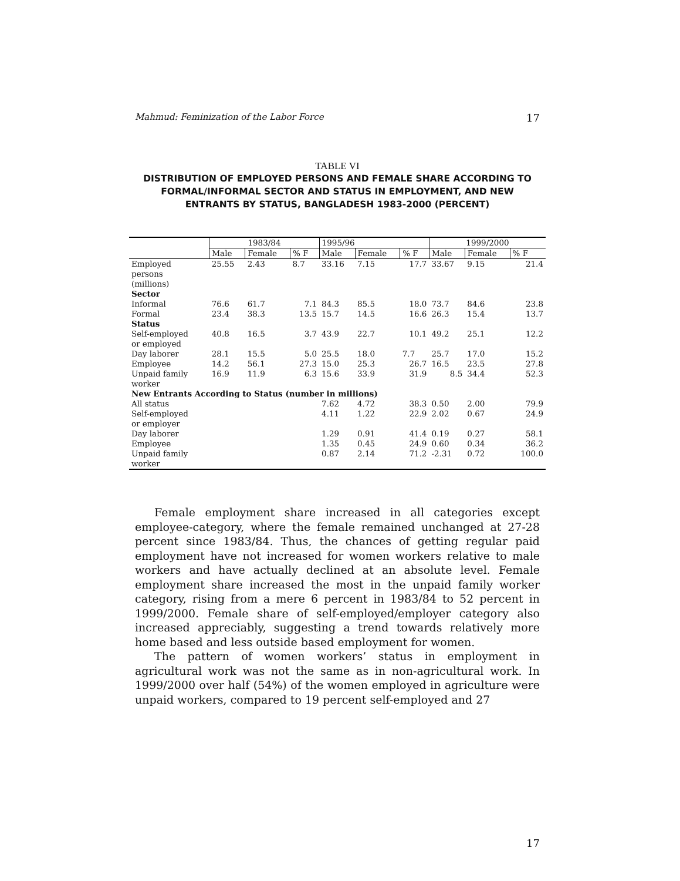Mahmud: Feminization of the Labor Force 17
TABLE VI
DISTRIBUTION OF EMPLOYED PERSONS AND FEMALE SHARE ACCORDING TO FORMAL/INFORMAL SECTOR AND STATUS IN EMPLOYMENT, AND NEW ENTRANTS BY STATUS, BANGLADESH 1983-2000 (PERCENT)
| | 1983/84 | | | 1995/96 | | | 1999/2000 | | |
| --- | --- | --- | --- | --- | --- | --- | --- | --- | --- |
| | Male | Female | % F | Male | Female | % F | Male | Female | % F |
| Employed persons (millions) | 25.55 | 2.43 | 8.7 | 33.16 | 7.15 | 17.7 | 33.67 | 9.15 | 21.4 |
| Sector | | | | | | | | | |
| Informal | 76.6 | 61.7 | 7.1 | 84.3 | 85.5 | 18.0 | 73.7 | 84.6 | 23.8 |
| Formal | 23.4 | 38.3 | 13.5 | 15.7 | 14.5 | 16.6 | 26.3 | 15.4 | 13.7 |
| Status | | | | | | | | | |
| Self-employed or employed | 40.8 | 16.5 | 3.7 | 43.9 | 22.7 | 10.1 | 49.2 | 25.1 | 12.2 |
| Day laborer | 28.1 | 15.5 | 5.0 | 25.5 | 18.0 | 7.7 | 25.7 | 17.0 | 15.2 |
| Employee | 14.2 | 56.1 | 27.3 | 15.0 | 25.3 | 26.7 | 16.5 | 23.5 | 27.8 |
| Unpaid family worker | 16.9 | 11.9 | 6.3 | 15.6 | 33.9 | 31.9 | 8.5 | 34.4 | 52.3 |
| New Entrants According to Status (number in millions) | | | | | | | | | |
| All status | | | | 7.62 | 4.72 | 38.3 | 0.50 | 2.00 | 79.9 |
| Self-employed or employer | | | | 4.11 | 1.22 | 22.9 | 2.02 | 0.67 | 24.9 |
| Day laborer | | | | 1.29 | 0.91 | 41.4 | 0.19 | 0.27 | 58.1 |
| Employee | | | | 1.35 | 0.45 | 24.9 | 0.60 | 0.34 | 36.2 |
| Unpaid family worker | | | | 0.87 | 2.14 | 71.2 | -2.31 | 0.72 | 100.0 |
Female employment share increased in all categories except employee-category, where the female remained unchanged at 27-28 percent since 1983/84. Thus, the chances of getting regular paid employment have not increased for women workers relative to male workers and have actually declined at an absolute level. Female employment share increased the most in the unpaid family worker category, rising from a mere 6 percent in 1983/84 to 52 percent in 1999/2000. Female share of self-employed/employer category also increased appreciably, suggesting a trend towards relatively more home based and less outside based employment for women.
The pattern of women workers’ status in employment in agricultural work was not the same as in non-agricultural work. In 1999/2000 over half (54%) of the women employed in agriculture were unpaid workers, compared to 19 percent self-employed and 27
17